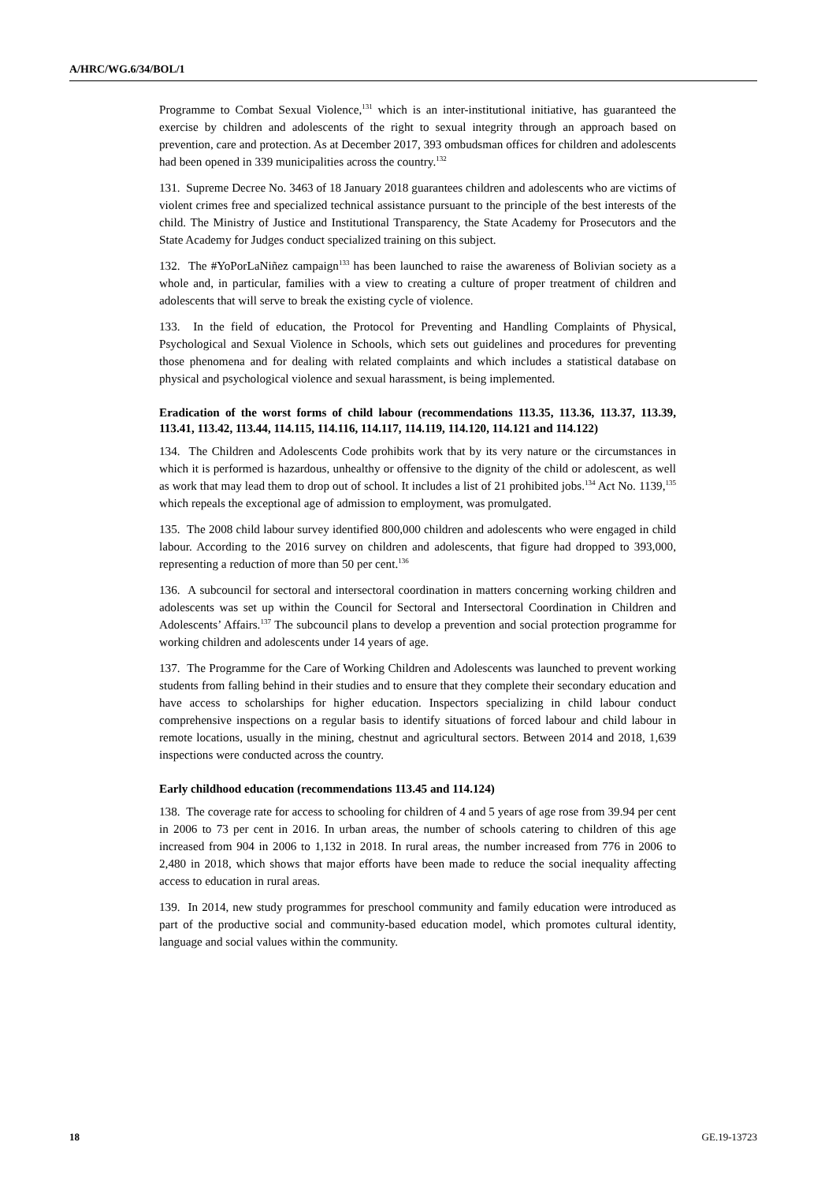A/HRC/WG.6/34/BOL/1
Programme to Combat Sexual Violence,<sup>131</sup> which is an inter-institutional initiative, has guaranteed the exercise by children and adolescents of the right to sexual integrity through an approach based on prevention, care and protection. As at December 2017, 393 ombudsman offices for children and adolescents had been opened in 339 municipalities across the country.<sup>132</sup>
131. Supreme Decree No. 3463 of 18 January 2018 guarantees children and adolescents who are victims of violent crimes free and specialized technical assistance pursuant to the principle of the best interests of the child. The Ministry of Justice and Institutional Transparency, the State Academy for Prosecutors and the State Academy for Judges conduct specialized training on this subject.
132. The #YoPorLaNiñez campaign<sup>133</sup> has been launched to raise the awareness of Bolivian society as a whole and, in particular, families with a view to creating a culture of proper treatment of children and adolescents that will serve to break the existing cycle of violence.
133. In the field of education, the Protocol for Preventing and Handling Complaints of Physical, Psychological and Sexual Violence in Schools, which sets out guidelines and procedures for preventing those phenomena and for dealing with related complaints and which includes a statistical database on physical and psychological violence and sexual harassment, is being implemented.
Eradication of the worst forms of child labour (recommendations 113.35, 113.36, 113.37, 113.39, 113.41, 113.42, 113.44, 114.115, 114.116, 114.117, 114.119, 114.120, 114.121 and 114.122)
134. The Children and Adolescents Code prohibits work that by its very nature or the circumstances in which it is performed is hazardous, unhealthy or offensive to the dignity of the child or adolescent, as well as work that may lead them to drop out of school. It includes a list of 21 prohibited jobs.<sup>134</sup> Act No. 1139,<sup>135</sup> which repeals the exceptional age of admission to employment, was promulgated.
135. The 2008 child labour survey identified 800,000 children and adolescents who were engaged in child labour. According to the 2016 survey on children and adolescents, that figure had dropped to 393,000, representing a reduction of more than 50 per cent.<sup>136</sup>
136. A subcouncil for sectoral and intersectoral coordination in matters concerning working children and adolescents was set up within the Council for Sectoral and Intersectoral Coordination in Children and Adolescents’ Affairs.<sup>137</sup> The subcouncil plans to develop a prevention and social protection programme for working children and adolescents under 14 years of age.
137. The Programme for the Care of Working Children and Adolescents was launched to prevent working students from falling behind in their studies and to ensure that they complete their secondary education and have access to scholarships for higher education. Inspectors specializing in child labour conduct comprehensive inspections on a regular basis to identify situations of forced labour and child labour in remote locations, usually in the mining, chestnut and agricultural sectors. Between 2014 and 2018, 1,639 inspections were conducted across the country.
Early childhood education (recommendations 113.45 and 114.124)
138. The coverage rate for access to schooling for children of 4 and 5 years of age rose from 39.94 per cent in 2006 to 73 per cent in 2016. In urban areas, the number of schools catering to children of this age increased from 904 in 2006 to 1,132 in 2018. In rural areas, the number increased from 776 in 2006 to 2,480 in 2018, which shows that major efforts have been made to reduce the social inequality affecting access to education in rural areas.
139. In 2014, new study programmes for preschool community and family education were introduced as part of the productive social and community-based education model, which promotes cultural identity, language and social values within the community.
18 GE.19-13723